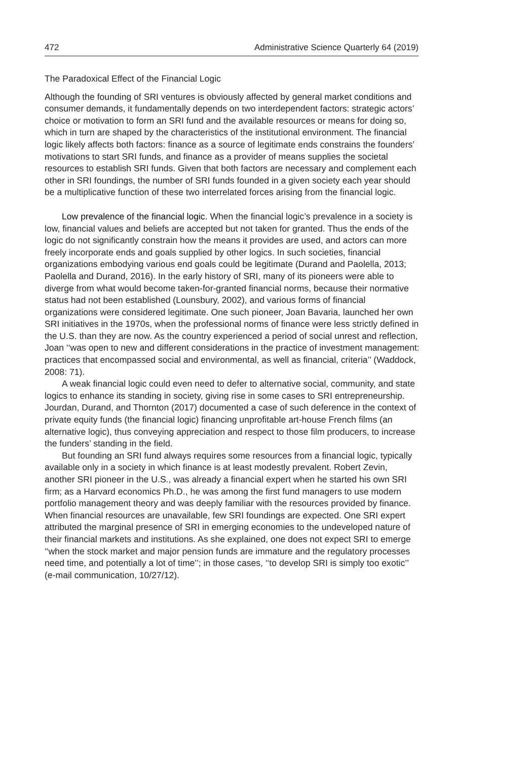472 Administrative Science Quarterly 64 (2019)
The Paradoxical Effect of the Financial Logic
Although the founding of SRI ventures is obviously affected by general market conditions and consumer demands, it fundamentally depends on two interdependent factors: strategic actors’ choice or motivation to form an SRI fund and the available resources or means for doing so, which in turn are shaped by the characteristics of the institutional environment. The financial logic likely affects both factors: finance as a source of legitimate ends constrains the founders’ motivations to start SRI funds, and finance as a provider of means supplies the societal resources to establish SRI funds. Given that both factors are necessary and complement each other in SRI foundings, the number of SRI funds founded in a given society each year should be a multiplicative function of these two interrelated forces arising from the financial logic.
Low prevalence of the financial logic. When the financial logic’s prevalence in a society is low, financial values and beliefs are accepted but not taken for granted. Thus the ends of the logic do not significantly constrain how the means it provides are used, and actors can more freely incorporate ends and goals supplied by other logics. In such societies, financial organizations embodying various end goals could be legitimate (Durand and Paolella, 2013; Paolella and Durand, 2016). In the early history of SRI, many of its pioneers were able to diverge from what would become taken-for-granted financial norms, because their normative status had not been established (Lounsbury, 2002), and various forms of financial organizations were considered legitimate. One such pioneer, Joan Bavaria, launched her own SRI initiatives in the 1970s, when the professional norms of finance were less strictly defined in the U.S. than they are now. As the country experienced a period of social unrest and reflection, Joan ‘‘was open to new and different considerations in the practice of investment management: practices that encompassed social and environmental, as well as financial, criteria’’ (Waddock, 2008: 71).
A weak financial logic could even need to defer to alternative social, community, and state logics to enhance its standing in society, giving rise in some cases to SRI entrepreneurship. Jourdan, Durand, and Thornton (2017) documented a case of such deference in the context of private equity funds (the financial logic) financing unprofitable art-house French films (an alternative logic), thus conveying appreciation and respect to those film producers, to increase the funders’ standing in the field.
But founding an SRI fund always requires some resources from a financial logic, typically available only in a society in which finance is at least modestly prevalent. Robert Zevin, another SRI pioneer in the U.S., was already a financial expert when he started his own SRI firm; as a Harvard economics Ph.D., he was among the first fund managers to use modern portfolio management theory and was deeply familiar with the resources provided by finance. When financial resources are unavailable, few SRI foundings are expected. One SRI expert attributed the marginal presence of SRI in emerging economies to the undeveloped nature of their financial markets and institutions. As she explained, one does not expect SRI to emerge ‘‘when the stock market and major pension funds are immature and the regulatory processes need time, and potentially a lot of time’’; in those cases, ‘‘to develop SRI is simply too exotic’’ (e-mail communication, 10/27/12).